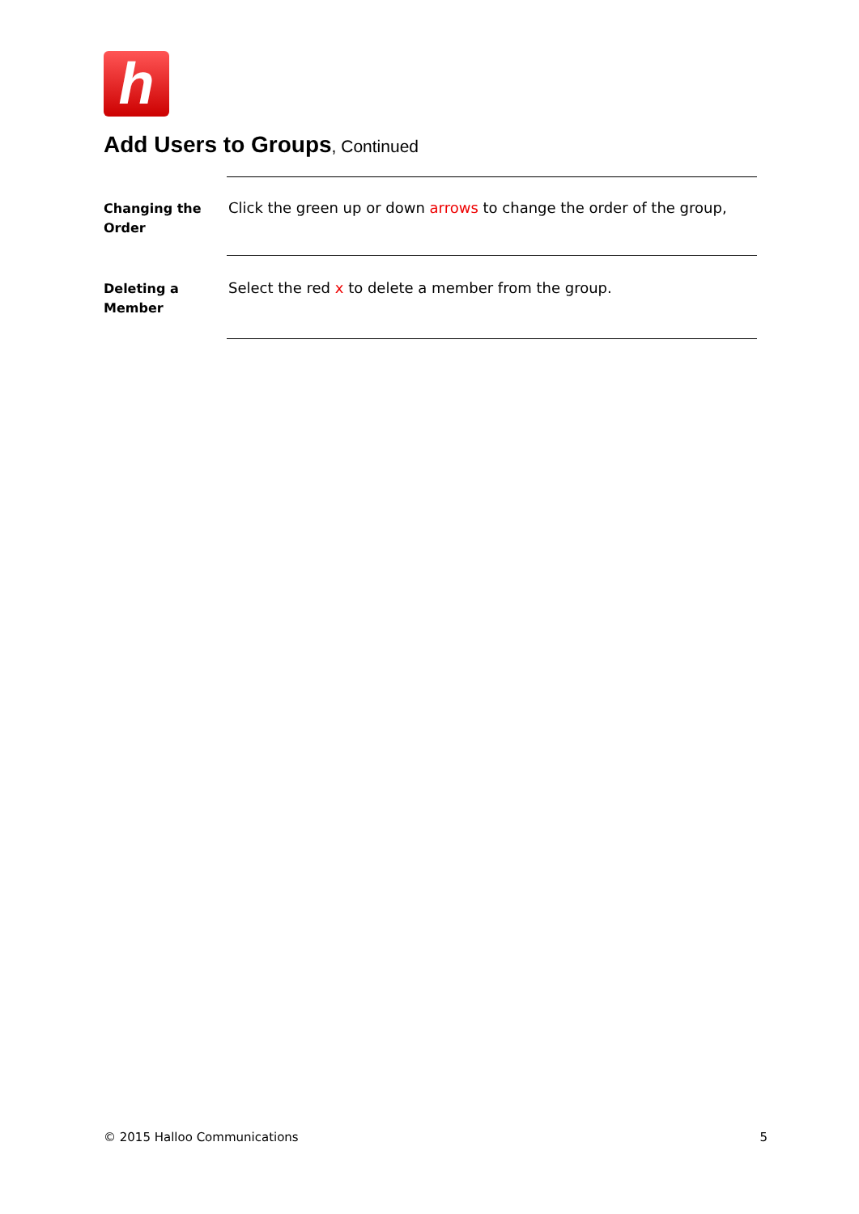h
Add Users to Groups, Continued
Changing the Order
Click the green up or down arrows to change the order of the group,
Deleting a Member
Select the red x to delete a member from the group.
© 2015 Halloo Communications 5